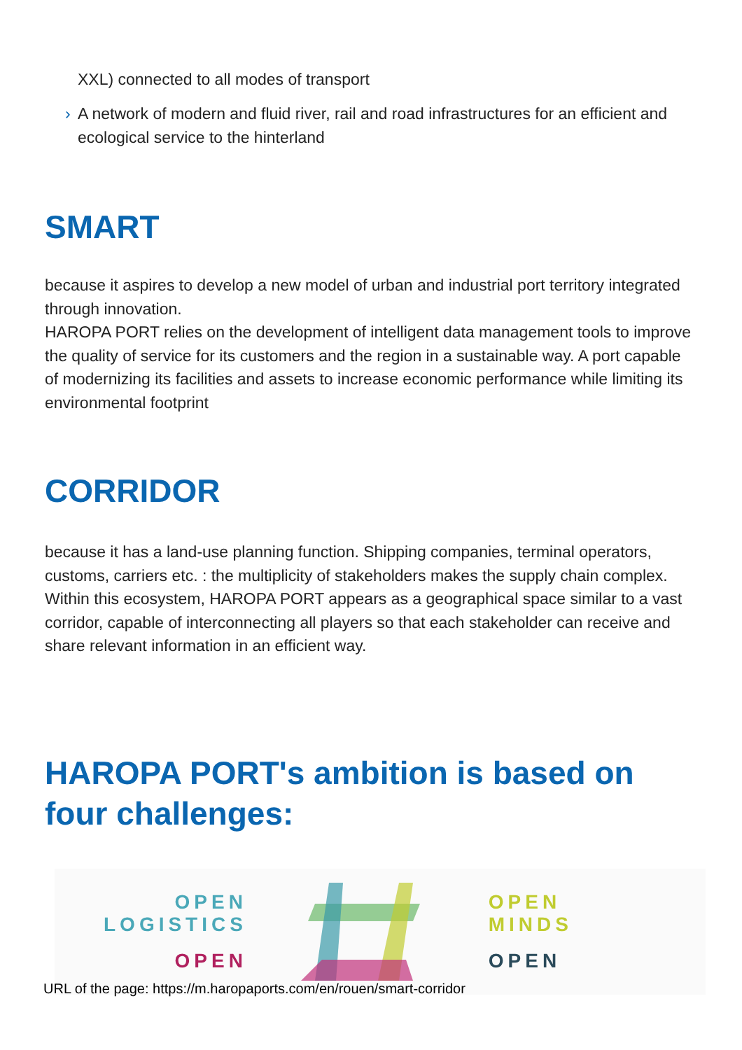XXL) connected to all modes of transport
› A network of modern and fluid river, rail and road infrastructures for an efficient and ecological service to the hinterland
SMART
because it aspires to develop a new model of urban and industrial port territory integrated through innovation.
HAROPA PORT relies on the development of intelligent data management tools to improve the quality of service for its customers and the region in a sustainable way. A port capable of modernizing its facilities and assets to increase economic performance while limiting its environmental footprint
CORRIDOR
because it has a land-use planning function. Shipping companies, terminal operators, customs, carriers etc. : the multiplicity of stakeholders makes the supply chain complex. Within this ecosystem, HAROPA PORT appears as a geographical space similar to a vast corridor, capable of interconnecting all players so that each stakeholder can receive and share relevant information in an efficient way.
HAROPA PORT's ambition is based on four challenges:
OPEN
LOGISTICS
OPEN
OPEN
MINDS
OPEN
URL of the page: https://m.haropaports.com/en/rouen/smart-corridor